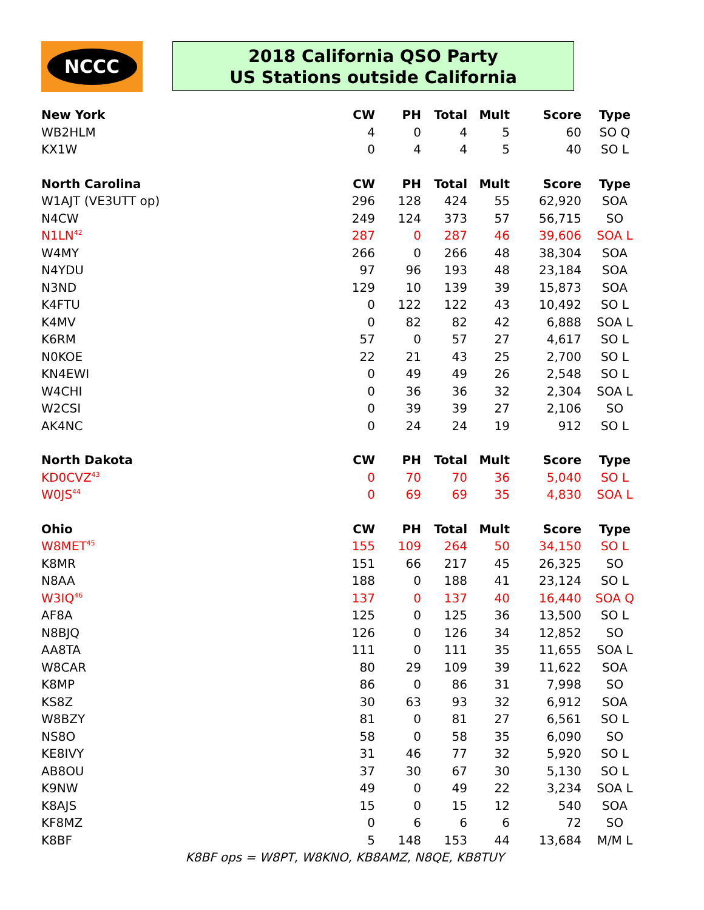NCCC
2018 California QSO Party
US Stations outside California
| New York | CW | PH | Total | Mult | Score | Type |
| --- | --- | --- | --- | --- | --- | --- |
| WB2HLM | 4 | 0 | 4 | 5 | 60 | SO Q |
| KX1W | 0 | 4 | 4 | 5 | 40 | SO L |
| North Carolina | CW | PH | Total | Mult | Score | Type |
| W1AJT (VE3UTT op) | 296 | 128 | 424 | 55 | 62,920 | SOA |
| N4CW | 249 | 124 | 373 | 57 | 56,715 | SO |
| N1LN<sup>42</sup> | 287 | 0 | 287 | 46 | 39,606 | SOA L |
| W4MY | 266 | 0 | 266 | 48 | 38,304 | SOA |
| N4YDU | 97 | 96 | 193 | 48 | 23,184 | SOA |
| N3ND | 129 | 10 | 139 | 39 | 15,873 | SOA |
| K4FTU | 0 | 122 | 122 | 43 | 10,492 | SO L |
| K4MV | 0 | 82 | 82 | 42 | 6,888 | SOA L |
| K6RM | 57 | 0 | 57 | 27 | 4,617 | SO L |
| N0KOE | 22 | 21 | 43 | 25 | 2,700 | SO L |
| KN4EWI | 0 | 49 | 49 | 26 | 2,548 | SO L |
| W4CHI | 0 | 36 | 36 | 32 | 2,304 | SOA L |
| W2CSI | 0 | 39 | 39 | 27 | 2,106 | SO |
| AK4NC | 0 | 24 | 24 | 19 | 912 | SO L |
| North Dakota | CW | PH | Total | Mult | Score | Type |
| KD0CVZ<sup>43</sup> | 0 | 70 | 70 | 36 | 5,040 | SO L |
| W0JS<sup>44</sup> | 0 | 69 | 69 | 35 | 4,830 | SOA L |
| Ohio | CW | PH | Total | Mult | Score | Type |
| W8MET<sup>45</sup> | 155 | 109 | 264 | 50 | 34,150 | SO L |
| K8MR | 151 | 66 | 217 | 45 | 26,325 | SO |
| N8AA | 188 | 0 | 188 | 41 | 23,124 | SO L |
| W3IQ<sup>46</sup> | 137 | 0 | 137 | 40 | 16,440 | SOA Q |
| AF8A | 125 | 0 | 125 | 36 | 13,500 | SO L |
| N8BJQ | 126 | 0 | 126 | 34 | 12,852 | SO |
| AA8TA | 111 | 0 | 111 | 35 | 11,655 | SOA L |
| W8CAR | 80 | 29 | 109 | 39 | 11,622 | SOA |
| K8MP | 86 | 0 | 86 | 31 | 7,998 | SO |
| KS8Z | 30 | 63 | 93 | 32 | 6,912 | SOA |
| W8BZY | 81 | 0 | 81 | 27 | 6,561 | SO L |
| NS8O | 58 | 0 | 58 | 35 | 6,090 | SO |
| KE8IVY | 31 | 46 | 77 | 32 | 5,920 | SO L |
| AB8OU | 37 | 30 | 67 | 30 | 5,130 | SO L |
| K9NW | 49 | 0 | 49 | 22 | 3,234 | SOA L |
| K8AJS | 15 | 0 | 15 | 12 | 540 | SOA |
| KF8MZ | 0 | 6 | 6 | 6 | 72 | SO |
| K8BF | 5 | 148 | 153 | 44 | 13,684 | M/M L |
| K8BF ops = W8PT, W8KNO, KB8AMZ, N8QE, KB8TUY | | | | | | |